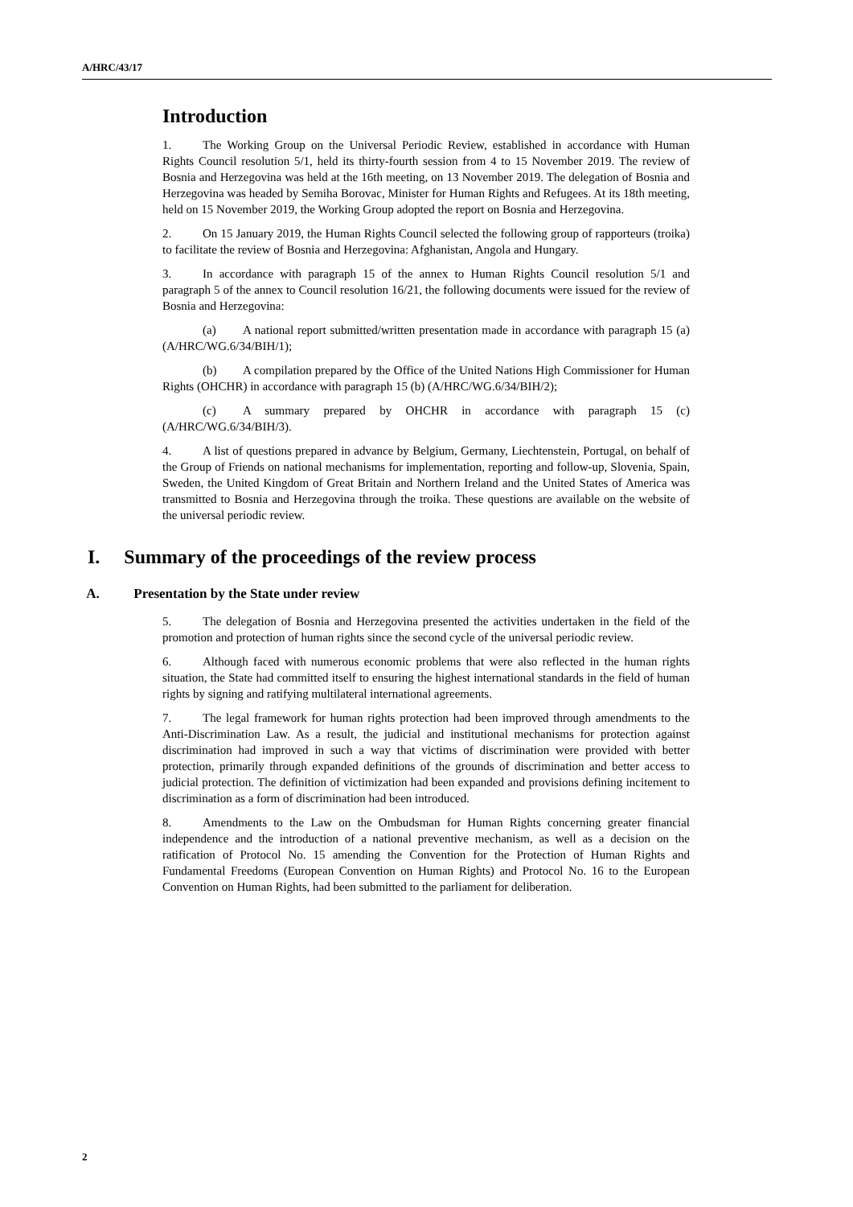A/HRC/43/17
Introduction
1. The Working Group on the Universal Periodic Review, established in accordance with Human Rights Council resolution 5/1, held its thirty-fourth session from 4 to 15 November 2019. The review of Bosnia and Herzegovina was held at the 16th meeting, on 13 November 2019. The delegation of Bosnia and Herzegovina was headed by Semiha Borovac, Minister for Human Rights and Refugees. At its 18th meeting, held on 15 November 2019, the Working Group adopted the report on Bosnia and Herzegovina.
2. On 15 January 2019, the Human Rights Council selected the following group of rapporteurs (troika) to facilitate the review of Bosnia and Herzegovina: Afghanistan, Angola and Hungary.
3. In accordance with paragraph 15 of the annex to Human Rights Council resolution 5/1 and paragraph 5 of the annex to Council resolution 16/21, the following documents were issued for the review of Bosnia and Herzegovina:
(a) A national report submitted/written presentation made in accordance with paragraph 15 (a) (A/HRC/WG.6/34/BIH/1);
(b) A compilation prepared by the Office of the United Nations High Commissioner for Human Rights (OHCHR) in accordance with paragraph 15 (b) (A/HRC/WG.6/34/BIH/2);
(c) A summary prepared by OHCHR in accordance with paragraph 15 (c) (A/HRC/WG.6/34/BIH/3).
4. A list of questions prepared in advance by Belgium, Germany, Liechtenstein, Portugal, on behalf of the Group of Friends on national mechanisms for implementation, reporting and follow-up, Slovenia, Spain, Sweden, the United Kingdom of Great Britain and Northern Ireland and the United States of America was transmitted to Bosnia and Herzegovina through the troika. These questions are available on the website of the universal periodic review.
I. Summary of the proceedings of the review process
A. Presentation by the State under review
5. The delegation of Bosnia and Herzegovina presented the activities undertaken in the field of the promotion and protection of human rights since the second cycle of the universal periodic review.
6. Although faced with numerous economic problems that were also reflected in the human rights situation, the State had committed itself to ensuring the highest international standards in the field of human rights by signing and ratifying multilateral international agreements.
7. The legal framework for human rights protection had been improved through amendments to the Anti-Discrimination Law. As a result, the judicial and institutional mechanisms for protection against discrimination had improved in such a way that victims of discrimination were provided with better protection, primarily through expanded definitions of the grounds of discrimination and better access to judicial protection. The definition of victimization had been expanded and provisions defining incitement to discrimination as a form of discrimination had been introduced.
8. Amendments to the Law on the Ombudsman for Human Rights concerning greater financial independence and the introduction of a national preventive mechanism, as well as a decision on the ratification of Protocol No. 15 amending the Convention for the Protection of Human Rights and Fundamental Freedoms (European Convention on Human Rights) and Protocol No. 16 to the European Convention on Human Rights, had been submitted to the parliament for deliberation.
2